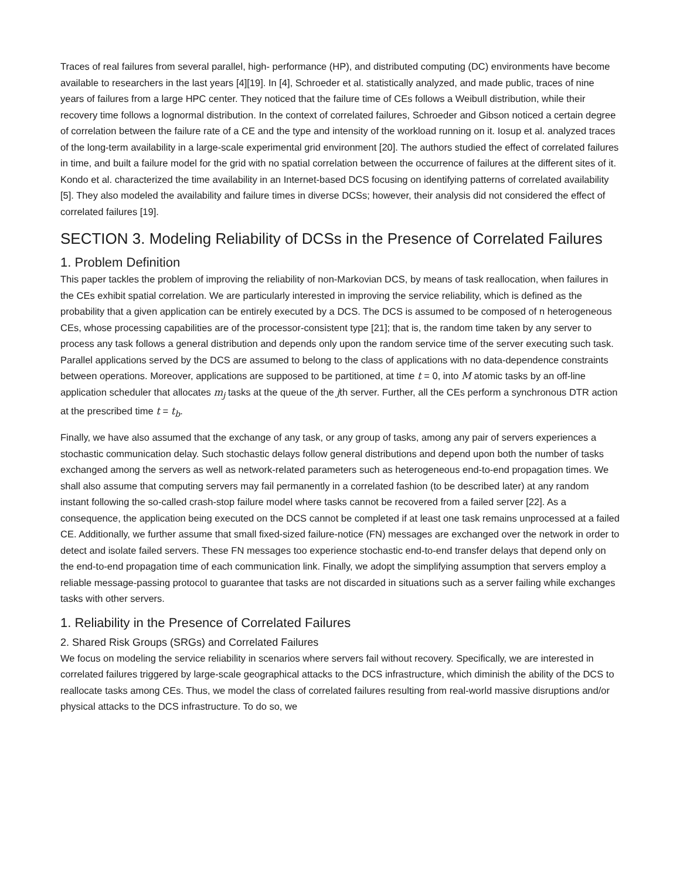Traces of real failures from several parallel, high- performance (HP), and distributed computing (DC) environments have become available to researchers in the last years [4][19]. In [4], Schroeder et al. statistically analyzed, and made public, traces of nine years of failures from a large HPC center. They noticed that the failure time of CEs follows a Weibull distribution, while their recovery time follows a lognormal distribution. In the context of correlated failures, Schroeder and Gibson noticed a certain degree of correlation between the failure rate of a CE and the type and intensity of the workload running on it. Iosup et al. analyzed traces of the long-term availability in a large-scale experimental grid environment [20]. The authors studied the effect of correlated failures in time, and built a failure model for the grid with no spatial correlation between the occurrence of failures at the different sites of it. Kondo et al. characterized the time availability in an Internet-based DCS focusing on identifying patterns of correlated availability [5]. They also modeled the availability and failure times in diverse DCSs; however, their analysis did not considered the effect of correlated failures [19].
SECTION 3. Modeling Reliability of DCSs in the Presence of Correlated Failures
1. Problem Definition
This paper tackles the problem of improving the reliability of non-Markovian DCS, by means of task reallocation, when failures in the CEs exhibit spatial correlation. We are particularly interested in improving the service reliability, which is defined as the probability that a given application can be entirely executed by a DCS. The DCS is assumed to be composed of n heterogeneous CEs, whose processing capabilities are of the processor-consistent type [21]; that is, the random time taken by any server to process any task follows a general distribution and depends only upon the random service time of the server executing such task. Parallel applications served by the DCS are assumed to belong to the class of applications with no data-dependence constraints between operations. Moreover, applications are supposed to be partitioned, at time t = 0, into M atomic tasks by an off-line application scheduler that allocates m<sub>j</sub> tasks at the queue of the jth server. Further, all the CEs perform a synchronous DTR action at the prescribed time t = t<sub>b</sub>.
Finally, we have also assumed that the exchange of any task, or any group of tasks, among any pair of servers experiences a stochastic communication delay. Such stochastic delays follow general distributions and depend upon both the number of tasks exchanged among the servers as well as network-related parameters such as heterogeneous end-to-end propagation times. We shall also assume that computing servers may fail permanently in a correlated fashion (to be described later) at any random instant following the so-called crash-stop failure model where tasks cannot be recovered from a failed server [22]. As a consequence, the application being executed on the DCS cannot be completed if at least one task remains unprocessed at a failed CE. Additionally, we further assume that small fixed-sized failure-notice (FN) messages are exchanged over the network in order to detect and isolate failed servers. These FN messages too experience stochastic end-to-end transfer delays that depend only on the end-to-end propagation time of each communication link. Finally, we adopt the simplifying assumption that servers employ a reliable message-passing protocol to guarantee that tasks are not discarded in situations such as a server failing while exchanges tasks with other servers.
1. Reliability in the Presence of Correlated Failures
2. Shared Risk Groups (SRGs) and Correlated Failures
We focus on modeling the service reliability in scenarios where servers fail without recovery. Specifically, we are interested in correlated failures triggered by large-scale geographical attacks to the DCS infrastructure, which diminish the ability of the DCS to reallocate tasks among CEs. Thus, we model the class of correlated failures resulting from real-world massive disruptions and/or physical attacks to the DCS infrastructure. To do so, we